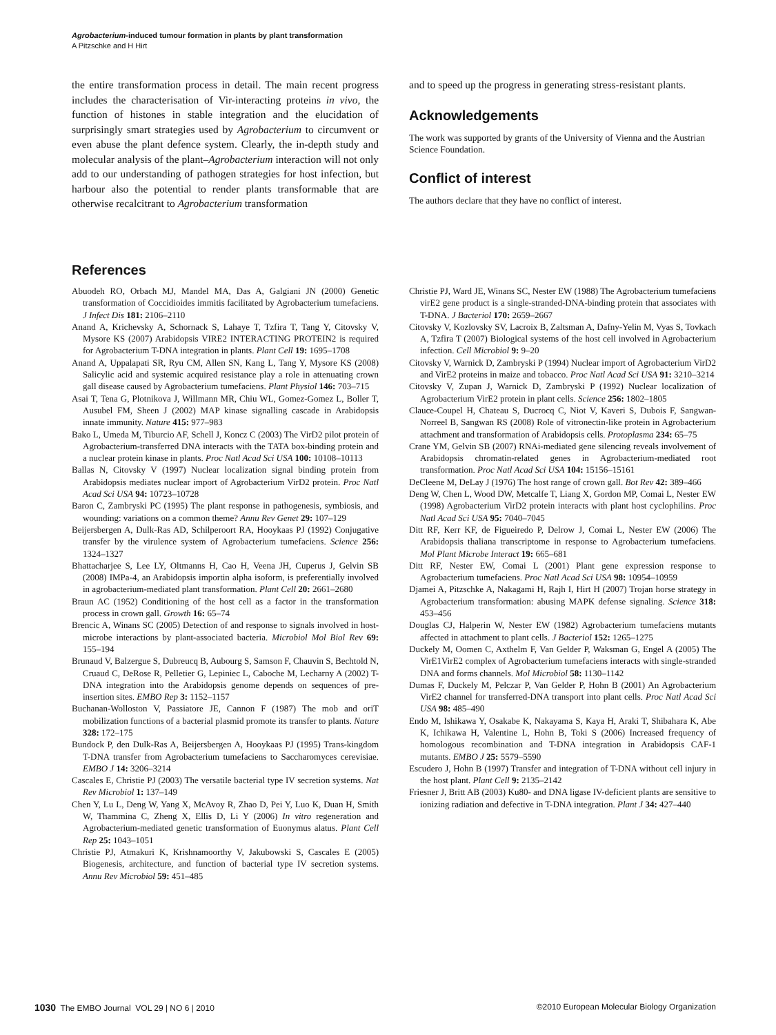Agrobacterium-induced tumour formation in plants by plant transformation
A Pitzschke and H Hirt
the entire transformation process in detail. The main recent progress includes the characterisation of Vir-interacting proteins in vivo, the function of histones in stable integration and the elucidation of surprisingly smart strategies used by Agrobacterium to circumvent or even abuse the plant defence system. Clearly, the in-depth study and molecular analysis of the plant–Agrobacterium interaction will not only add to our understanding of pathogen strategies for host infection, but harbour also the potential to render plants transformable that are otherwise recalcitrant to Agrobacterium transformation
and to speed up the progress in generating stress-resistant plants.
Acknowledgements
The work was supported by grants of the University of Vienna and the Austrian Science Foundation.
Conflict of interest
The authors declare that they have no conflict of interest.
References
Abuodeh RO, Orbach MJ, Mandel MA, Das A, Galgiani JN (2000) Genetic transformation of Coccidioides immitis facilitated by Agrobacterium tumefaciens. J Infect Dis 181: 2106–2110
Anand A, Krichevsky A, Schornack S, Lahaye T, Tzfira T, Tang Y, Citovsky V, Mysore KS (2007) Arabidopsis VIRE2 INTERACTING PROTEIN2 is required for Agrobacterium T-DNA integration in plants. Plant Cell 19: 1695–1708
Anand A, Uppalapati SR, Ryu CM, Allen SN, Kang L, Tang Y, Mysore KS (2008) Salicylic acid and systemic acquired resistance play a role in attenuating crown gall disease caused by Agrobacterium tumefaciens. Plant Physiol 146: 703–715
Asai T, Tena G, Plotnikova J, Willmann MR, Chiu WL, Gomez-Gomez L, Boller T, Ausubel FM, Sheen J (2002) MAP kinase signalling cascade in Arabidopsis innate immunity. Nature 415: 977–983
Bako L, Umeda M, Tiburcio AF, Schell J, Koncz C (2003) The VirD2 pilot protein of Agrobacterium-transferred DNA interacts with the TATA box-binding protein and a nuclear protein kinase in plants. Proc Natl Acad Sci USA 100: 10108–10113
Ballas N, Citovsky V (1997) Nuclear localization signal binding protein from Arabidopsis mediates nuclear import of Agrobacterium VirD2 protein. Proc Natl Acad Sci USA 94: 10723–10728
Baron C, Zambryski PC (1995) The plant response in pathogenesis, symbiosis, and wounding: variations on a common theme? Annu Rev Genet 29: 107–129
Beijersbergen A, Dulk-Ras AD, Schilperoort RA, Hooykaas PJ (1992) Conjugative transfer by the virulence system of Agrobacterium tumefaciens. Science 256: 1324–1327
Bhattacharjee S, Lee LY, Oltmanns H, Cao H, Veena JH, Cuperus J, Gelvin SB (2008) IMPa-4, an Arabidopsis importin alpha isoform, is preferentially involved in agrobacterium-mediated plant transformation. Plant Cell 20: 2661–2680
Braun AC (1952) Conditioning of the host cell as a factor in the transformation process in crown gall. Growth 16: 65–74
Brencic A, Winans SC (2005) Detection of and response to signals involved in host-microbe interactions by plant-associated bacteria. Microbiol Mol Biol Rev 69: 155–194
Brunaud V, Balzergue S, Dubreucq B, Aubourg S, Samson F, Chauvin S, Bechtold N, Cruaud C, DeRose R, Pelletier G, Lepiniec L, Caboche M, Lecharny A (2002) T-DNA integration into the Arabidopsis genome depends on sequences of pre-insertion sites. EMBO Rep 3: 1152–1157
Buchanan-Wolloston V, Passiatore JE, Cannon F (1987) The mob and oriT mobilization functions of a bacterial plasmid promote its transfer to plants. Nature 328: 172–175
Bundock P, den Dulk-Ras A, Beijersbergen A, Hooykaas PJ (1995) Trans-kingdom T-DNA transfer from Agrobacterium tumefaciens to Saccharomyces cerevisiae. EMBO J 14: 3206–3214
Cascales E, Christie PJ (2003) The versatile bacterial type IV secretion systems. Nat Rev Microbiol 1: 137–149
Chen Y, Lu L, Deng W, Yang X, McAvoy R, Zhao D, Pei Y, Luo K, Duan H, Smith W, Thammina C, Zheng X, Ellis D, Li Y (2006) In vitro regeneration and Agrobacterium-mediated genetic transformation of Euonymus alatus. Plant Cell Rep 25: 1043–1051
Christie PJ, Atmakuri K, Krishnamoorthy V, Jakubowski S, Cascales E (2005) Biogenesis, architecture, and function of bacterial type IV secretion systems. Annu Rev Microbiol 59: 451–485
Christie PJ, Ward JE, Winans SC, Nester EW (1988) The Agrobacterium tumefaciens virE2 gene product is a single-stranded-DNA-binding protein that associates with T-DNA. J Bacteriol 170: 2659–2667
Citovsky V, Kozlovsky SV, Lacroix B, Zaltsman A, Dafny-Yelin M, Vyas S, Tovkach A, Tzfira T (2007) Biological systems of the host cell involved in Agrobacterium infection. Cell Microbiol 9: 9–20
Citovsky V, Warnick D, Zambryski P (1994) Nuclear import of Agrobacterium VirD2 and VirE2 proteins in maize and tobacco. Proc Natl Acad Sci USA 91: 3210–3214
Citovsky V, Zupan J, Warnick D, Zambryski P (1992) Nuclear localization of Agrobacterium VirE2 protein in plant cells. Science 256: 1802–1805
Clauce-Coupel H, Chateau S, Ducrocq C, Niot V, Kaveri S, Dubois F, Sangwan-Norreel B, Sangwan RS (2008) Role of vitronectin-like protein in Agrobacterium attachment and transformation of Arabidopsis cells. Protoplasma 234: 65–75
Crane YM, Gelvin SB (2007) RNAi-mediated gene silencing reveals involvement of Arabidopsis chromatin-related genes in Agrobacterium-mediated root transformation. Proc Natl Acad Sci USA 104: 15156–15161
DeCleene M, DeLay J (1976) The host range of crown gall. Bot Rev 42: 389–466
Deng W, Chen L, Wood DW, Metcalfe T, Liang X, Gordon MP, Comai L, Nester EW (1998) Agrobacterium VirD2 protein interacts with plant host cyclophilins. Proc Natl Acad Sci USA 95: 7040–7045
Ditt RF, Kerr KF, de Figueiredo P, Delrow J, Comai L, Nester EW (2006) The Arabidopsis thaliana transcriptome in response to Agrobacterium tumefaciens. Mol Plant Microbe Interact 19: 665–681
Ditt RF, Nester EW, Comai L (2001) Plant gene expression response to Agrobacterium tumefaciens. Proc Natl Acad Sci USA 98: 10954–10959
Djamei A, Pitzschke A, Nakagami H, Rajh I, Hirt H (2007) Trojan horse strategy in Agrobacterium transformation: abusing MAPK defense signaling. Science 318: 453–456
Douglas CJ, Halperin W, Nester EW (1982) Agrobacterium tumefaciens mutants affected in attachment to plant cells. J Bacteriol 152: 1265–1275
Duckely M, Oomen C, Axthelm F, Van Gelder P, Waksman G, Engel A (2005) The VirE1VirE2 complex of Agrobacterium tumefaciens interacts with single-stranded DNA and forms channels. Mol Microbiol 58: 1130–1142
Dumas F, Duckely M, Pelczar P, Van Gelder P, Hohn B (2001) An Agrobacterium VirE2 channel for transferred-DNA transport into plant cells. Proc Natl Acad Sci USA 98: 485–490
Endo M, Ishikawa Y, Osakabe K, Nakayama S, Kaya H, Araki T, Shibahara K, Abe K, Ichikawa H, Valentine L, Hohn B, Toki S (2006) Increased frequency of homologous recombination and T-DNA integration in Arabidopsis CAF-1 mutants. EMBO J 25: 5579–5590
Escudero J, Hohn B (1997) Transfer and integration of T-DNA without cell injury in the host plant. Plant Cell 9: 2135–2142
Friesner J, Britt AB (2003) Ku80- and DNA ligase IV-deficient plants are sensitive to ionizing radiation and defective in T-DNA integration. Plant J 34: 427–440
1030 The EMBO Journal VOL 29 | NO 6 | 2010 ©2010 European Molecular Biology Organization